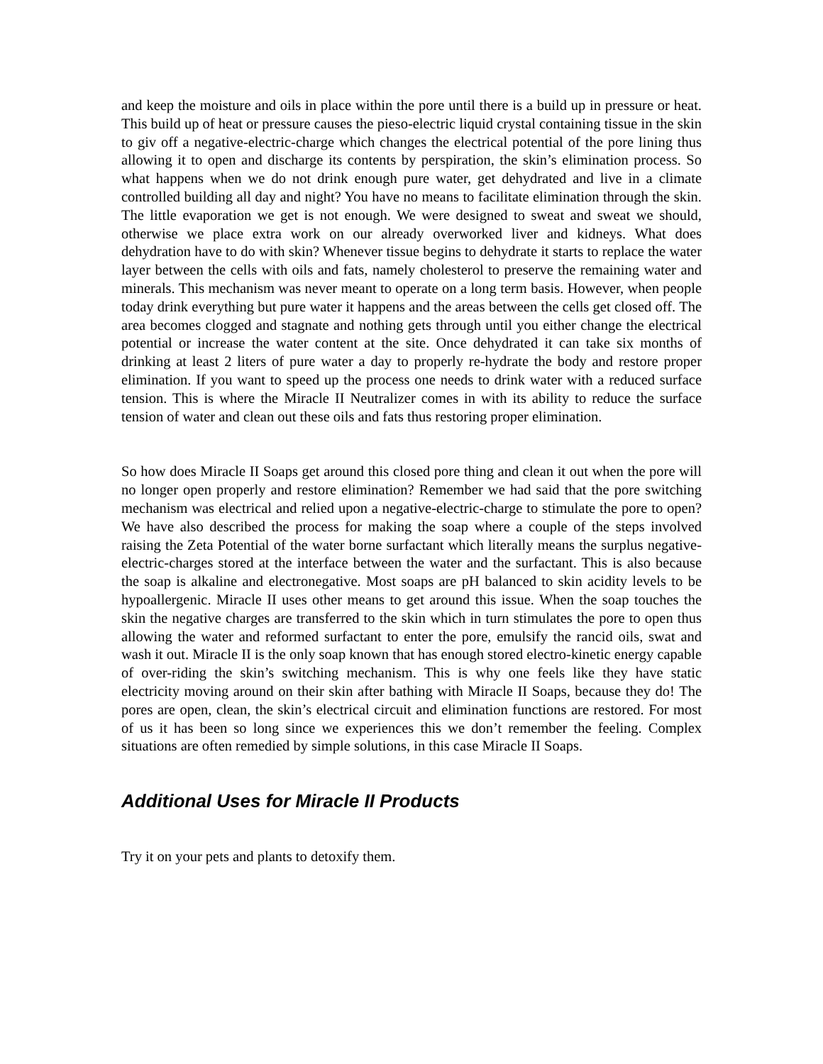and keep the moisture and oils in place within the pore until there is a build up in pressure or heat. This build up of heat or pressure causes the pieso-electric liquid crystal containing tissue in the skin to giv off a negative-electric-charge which changes the electrical potential of the pore lining thus allowing it to open and discharge its contents by perspiration, the skin’s elimination process. So what happens when we do not drink enough pure water, get dehydrated and live in a climate controlled building all day and night? You have no means to facilitate elimination through the skin. The little evaporation we get is not enough. We were designed to sweat and sweat we should, otherwise we place extra work on our already overworked liver and kidneys. What does dehydration have to do with skin? Whenever tissue begins to dehydrate it starts to replace the water layer between the cells with oils and fats, namely cholesterol to preserve the remaining water and minerals. This mechanism was never meant to operate on a long term basis. However, when people today drink everything but pure water it happens and the areas between the cells get closed off. The area becomes clogged and stagnate and nothing gets through until you either change the electrical potential or increase the water content at the site. Once dehydrated it can take six months of drinking at least 2 liters of pure water a day to properly re-hydrate the body and restore proper elimination. If you want to speed up the process one needs to drink water with a reduced surface tension. This is where the Miracle II Neutralizer comes in with its ability to reduce the surface tension of water and clean out these oils and fats thus restoring proper elimination.
So how does Miracle II Soaps get around this closed pore thing and clean it out when the pore will no longer open properly and restore elimination? Remember we had said that the pore switching mechanism was electrical and relied upon a negative-electric-charge to stimulate the pore to open? We have also described the process for making the soap where a couple of the steps involved raising the Zeta Potential of the water borne surfactant which literally means the surplus negative-electric-charges stored at the interface between the water and the surfactant. This is also because the soap is alkaline and electronegative. Most soaps are pH balanced to skin acidity levels to be hypoallergenic. Miracle II uses other means to get around this issue. When the soap touches the skin the negative charges are transferred to the skin which in turn stimulates the pore to open thus allowing the water and reformed surfactant to enter the pore, emulsify the rancid oils, swat and wash it out. Miracle II is the only soap known that has enough stored electro-kinetic energy capable of over-riding the skin’s switching mechanism. This is why one feels like they have static electricity moving around on their skin after bathing with Miracle II Soaps, because they do! The pores are open, clean, the skin’s electrical circuit and elimination functions are restored. For most of us it has been so long since we experiences this we don’t remember the feeling. Complex situations are often remedied by simple solutions, in this case Miracle II Soaps.
Additional Uses for Miracle II Products
Try it on your pets and plants to detoxify them.